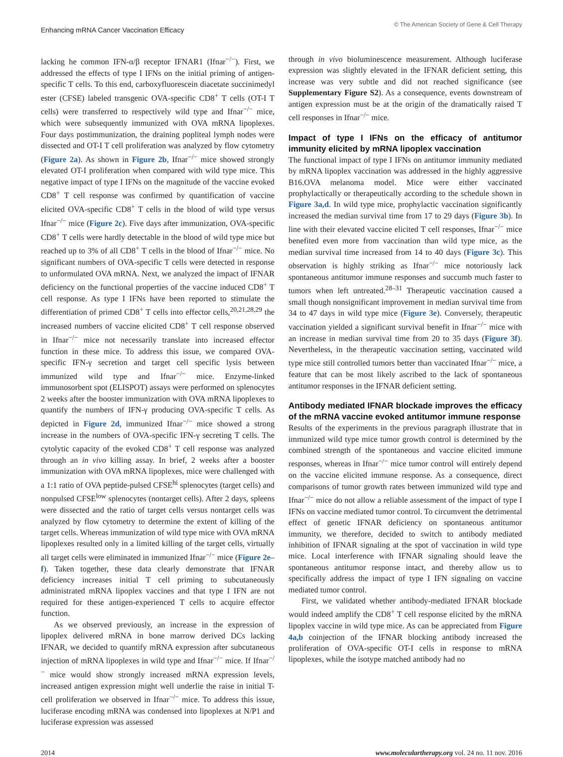Enhancing mRNA Cancer Vaccination Efficacy
© The American Society of Gene & Cell Therapy
lacking he common IFN-α/β receptor IFNAR1 (Ifnar<sup>−/−</sup>). First, we addressed the effects of type I IFNs on the initial priming of antigen-specific T cells. To this end, carboxyfluorescein diacetate succinimedyl ester (CFSE) labeled transgenic OVA-specific CD8<sup>+</sup> T cells (OT-I T cells) were transferred to respectively wild type and Ifnar<sup>−/−</sup> mice, which were subsequently immunized with OVA mRNA lipoplexes. Four days postimmunization, the draining popliteal lymph nodes were dissected and OT-I T cell proliferation was analyzed by flow cytometry (Figure 2a). As shown in Figure 2b, Ifnar<sup>−/−</sup> mice showed strongly elevated OT-I proliferation when compared with wild type mice. This negative impact of type I IFNs on the magnitude of the vaccine evoked CD8<sup>+</sup> T cell response was confirmed by quantification of vaccine elicited OVA-specific CD8<sup>+</sup> T cells in the blood of wild type versus Ifnar<sup>−/−</sup> mice (Figure 2c). Five days after immunization, OVA-specific CD8<sup>+</sup> T cells were hardly detectable in the blood of wild type mice but reached up to 3% of all CD8<sup>+</sup> T cells in the blood of Ifnar<sup>−/−</sup> mice. No significant numbers of OVA-specific T cells were detected in response to unformulated OVA mRNA. Next, we analyzed the impact of IFNAR deficiency on the functional properties of the vaccine induced CD8<sup>+</sup> T cell response. As type I IFNs have been reported to stimulate the differentiation of primed CD8<sup>+</sup> T cells into effector cells,<sup>20,21,28,29</sup> the increased numbers of vaccine elicited CD8<sup>+</sup> T cell response observed in Ifnar<sup>−/−</sup> mice not necessarily translate into increased effector function in these mice. To address this issue, we compared OVA-specific IFN-γ secretion and target cell specific lysis between immunized wild type and Ifnar<sup>−/−</sup> mice. Enzyme-linked immunosorbent spot (ELISPOT) assays were performed on splenocytes 2 weeks after the booster immunization with OVA mRNA lipoplexes to quantify the numbers of IFN-γ producing OVA-specific T cells. As depicted in Figure 2d, immunized Ifnar<sup>−/−</sup> mice showed a strong increase in the numbers of OVA-specific IFN-γ secreting T cells. The cytolytic capacity of the evoked CD8<sup>+</sup> T cell response was analyzed through an in vivo killing assay. In brief, 2 weeks after a booster immunization with OVA mRNA lipoplexes, mice were challenged with a 1:1 ratio of OVA peptide-pulsed CFSE<sup>hi</sup> splenocytes (target cells) and nonpulsed CFSE<sup>low</sup> splenocytes (nontarget cells). After 2 days, spleens were dissected and the ratio of target cells versus nontarget cells was analyzed by flow cytometry to determine the extent of killing of the target cells. Whereas immunization of wild type mice with OVA mRNA lipoplexes resulted only in a limited killing of the target cells, virtually all target cells were eliminated in immunized Ifnar<sup>−/−</sup> mice (Figure 2e–f). Taken together, these data clearly demonstrate that IFNAR deficiency increases initial T cell priming to subcutaneously administrated mRNA lipoplex vaccines and that type I IFN are not required for these antigen-experienced T cells to acquire effector function.
As we observed previously, an increase in the expression of lipoplex delivered mRNA in bone marrow derived DCs lacking IFNAR, we decided to quantify mRNA expression after subcutaneous injection of mRNA lipoplexes in wild type and Ifnar<sup>−/−</sup> mice. If Ifnar<sup>−/−</sup> mice would show strongly increased mRNA expression levels, increased antigen expression might well underlie the raise in initial T-cell proliferation we observed in Ifnar<sup>−/−</sup> mice. To address this issue, luciferase encoding mRNA was condensed into lipoplexes at N/P1 and luciferase expression was assessed
through in vivo bioluminescence measurement. Although luciferase expression was slightly elevated in the IFNAR deficient setting, this increase was very subtle and did not reached significance (see Supplementary Figure S2). As a consequence, events downstream of antigen expression must be at the origin of the dramatically raised T cell responses in Ifnar<sup>−/−</sup> mice.
Impact of type I IFNs on the efficacy of antitumor immunity elicited by mRNA lipoplex vaccination
The functional impact of type I IFNs on antitumor immunity mediated by mRNA lipoplex vaccination was addressed in the highly aggressive B16.OVA melanoma model. Mice were either vaccinated prophylactically or therapeutically according to the schedule shown in Figure 3a,d. In wild type mice, prophylactic vaccination significantly increased the median survival time from 17 to 29 days (Figure 3b). In line with their elevated vaccine elicited T cell responses, Ifnar<sup>−/−</sup> mice benefited even more from vaccination than wild type mice, as the median survival time increased from 14 to 40 days (Figure 3c). This observation is highly striking as Ifnar<sup>−/−</sup> mice notoriously lack spontaneous antitumor immune responses and succumb much faster to tumors when left untreated.<sup>28–31</sup> Therapeutic vaccination caused a small though nonsignificant improvement in median survival time from 34 to 47 days in wild type mice (Figure 3e). Conversely, therapeutic vaccination yielded a significant survival benefit in Ifnar<sup>−/−</sup> mice with an increase in median survival time from 20 to 35 days (Figure 3f). Nevertheless, in the therapeutic vaccination setting, vaccinated wild type mice still controlled tumors better than vaccinated Ifnar<sup>−/−</sup> mice, a feature that can be most likely ascribed to the lack of spontaneous antitumor responses in the IFNAR deficient setting.
Antibody mediated IFNAR blockade improves the efficacy of the mRNA vaccine evoked antitumor immune response
Results of the experiments in the previous paragraph illustrate that in immunized wild type mice tumor growth control is determined by the combined strength of the spontaneous and vaccine elicited immune responses, whereas in Ifnar<sup>−/−</sup> mice tumor control will entirely depend on the vaccine elicited immune response. As a consequence, direct comparisons of tumor growth rates between immunized wild type and Ifnar<sup>−/−</sup> mice do not allow a reliable assessment of the impact of type I IFNs on vaccine mediated tumor control. To circumvent the detrimental effect of genetic IFNAR deficiency on spontaneous antitumor immunity, we therefore, decided to switch to antibody mediated inhibition of IFNAR signaling at the spot of vaccination in wild type mice. Local interference with IFNAR signaling should leave the spontaneous antitumor response intact, and thereby allow us to specifically address the impact of type I IFN signaling on vaccine mediated tumor control.
First, we validated whether antibody-mediated IFNAR blockade would indeed amplify the CD8<sup>+</sup> T cell response elicited by the mRNA lipoplex vaccine in wild type mice. As can be appreciated from Figure 4a,b coinjection of the IFNAR blocking antibody increased the proliferation of OVA-specific OT-I cells in response to mRNA lipoplexes, while the isotype matched antibody had no
2014 www.moleculartherapy.org vol. 24 no. 11 nov. 2016